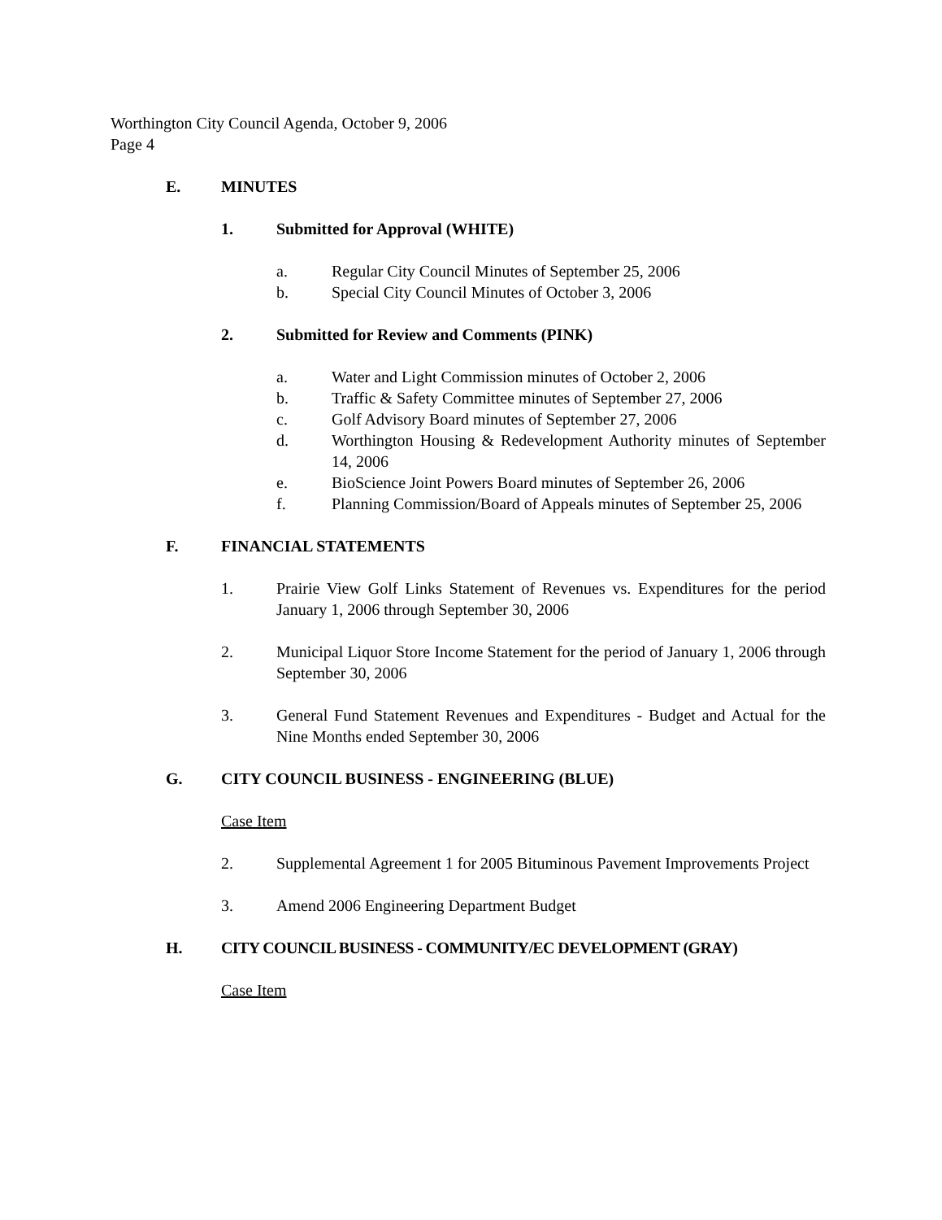Worthington City Council Agenda, October 9, 2006
Page 4
E. MINUTES
1. Submitted for Approval (WHITE)
a. Regular City Council Minutes of September 25, 2006
b. Special City Council Minutes of October 3, 2006
2. Submitted for Review and Comments (PINK)
a. Water and Light Commission minutes of October 2, 2006
b. Traffic & Safety Committee minutes of September 27, 2006
c. Golf Advisory Board minutes of September 27, 2006
d. Worthington Housing & Redevelopment Authority minutes of September 14, 2006
e. BioScience Joint Powers Board minutes of September 26, 2006
f. Planning Commission/Board of Appeals minutes of September 25, 2006
F. FINANCIAL STATEMENTS
1. Prairie View Golf Links Statement of Revenues vs. Expenditures for the period January 1, 2006 through September 30, 2006
2. Municipal Liquor Store Income Statement for the period of January 1, 2006 through September 30, 2006
3. General Fund Statement Revenues and Expenditures - Budget and Actual for the Nine Months ended September 30, 2006
G. CITY COUNCIL BUSINESS - ENGINEERING (BLUE)
Case Item
2. Supplemental Agreement 1 for 2005 Bituminous Pavement Improvements Project
3. Amend 2006 Engineering Department Budget
H. CITY COUNCIL BUSINESS - COMMUNITY/EC DEVELOPMENT (GRAY)
Case Item